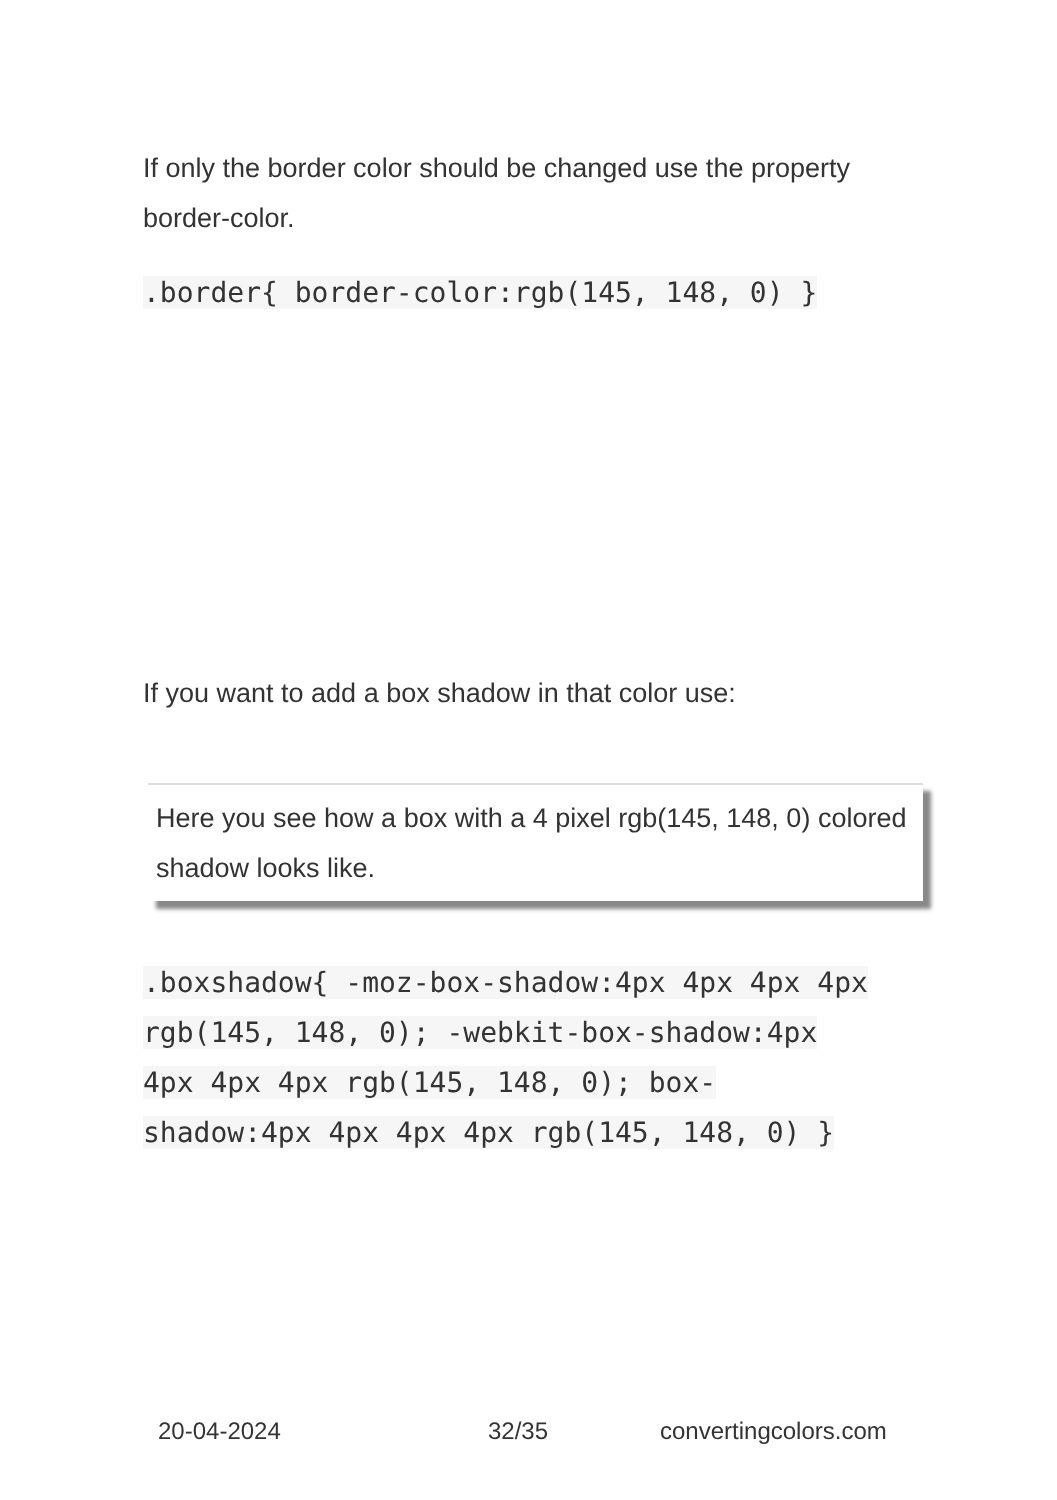If only the border color should be changed use the property border-color.
.border{ border-color:rgb(145, 148, 0) }
If you want to add a box shadow in that color use:
Here you see how a box with a 4 pixel rgb(145, 148, 0) colored shadow looks like.
.boxshadow{ -moz-box-shadow:4px 4px 4px 4px rgb(145, 148, 0); -webkit-box-shadow:4px 4px 4px 4px rgb(145, 148, 0); box-shadow:4px 4px 4px 4px rgb(145, 148, 0) }
20-04-2024 32/35 convertingcolors.com